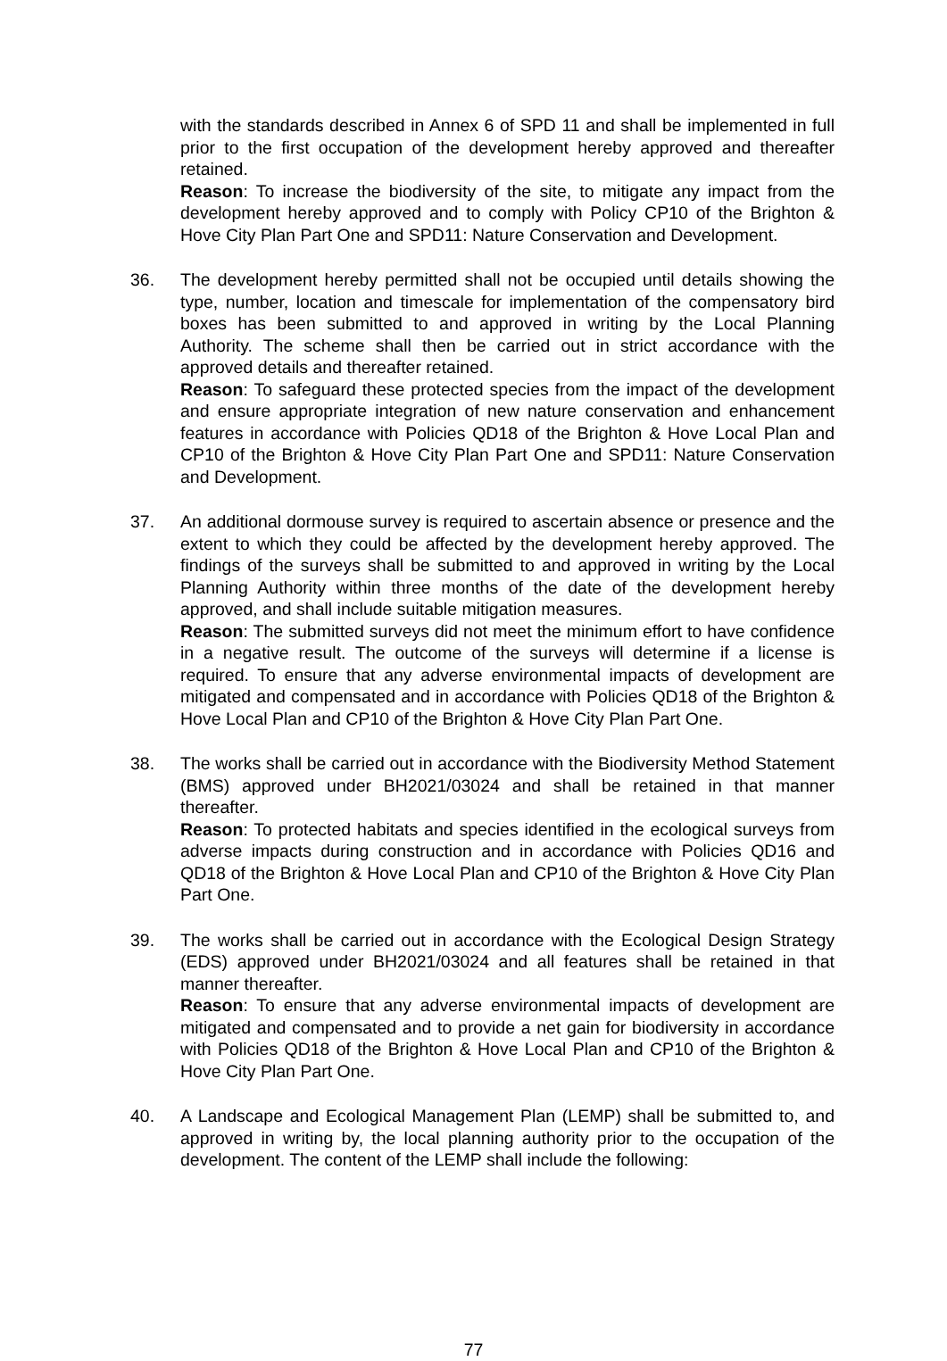with the standards described in Annex 6 of SPD 11 and shall be implemented in full prior to the first occupation of the development hereby approved and thereafter retained.
Reason: To increase the biodiversity of the site, to mitigate any impact from the development hereby approved and to comply with Policy CP10 of the Brighton & Hove City Plan Part One and SPD11: Nature Conservation and Development.
36. The development hereby permitted shall not be occupied until details showing the type, number, location and timescale for implementation of the compensatory bird boxes has been submitted to and approved in writing by the Local Planning Authority. The scheme shall then be carried out in strict accordance with the approved details and thereafter retained.
Reason: To safeguard these protected species from the impact of the development and ensure appropriate integration of new nature conservation and enhancement features in accordance with Policies QD18 of the Brighton & Hove Local Plan and CP10 of the Brighton & Hove City Plan Part One and SPD11: Nature Conservation and Development.
37. An additional dormouse survey is required to ascertain absence or presence and the extent to which they could be affected by the development hereby approved. The findings of the surveys shall be submitted to and approved in writing by the Local Planning Authority within three months of the date of the development hereby approved, and shall include suitable mitigation measures.
Reason: The submitted surveys did not meet the minimum effort to have confidence in a negative result. The outcome of the surveys will determine if a license is required. To ensure that any adverse environmental impacts of development are mitigated and compensated and in accordance with Policies QD18 of the Brighton & Hove Local Plan and CP10 of the Brighton & Hove City Plan Part One.
38. The works shall be carried out in accordance with the Biodiversity Method Statement (BMS) approved under BH2021/03024 and shall be retained in that manner thereafter.
Reason: To protected habitats and species identified in the ecological surveys from adverse impacts during construction and in accordance with Policies QD16 and QD18 of the Brighton & Hove Local Plan and CP10 of the Brighton & Hove City Plan Part One.
39. The works shall be carried out in accordance with the Ecological Design Strategy (EDS) approved under BH2021/03024 and all features shall be retained in that manner thereafter.
Reason: To ensure that any adverse environmental impacts of development are mitigated and compensated and to provide a net gain for biodiversity in accordance with Policies QD18 of the Brighton & Hove Local Plan and CP10 of the Brighton & Hove City Plan Part One.
40. A Landscape and Ecological Management Plan (LEMP) shall be submitted to, and approved in writing by, the local planning authority prior to the occupation of the development. The content of the LEMP shall include the following:
77